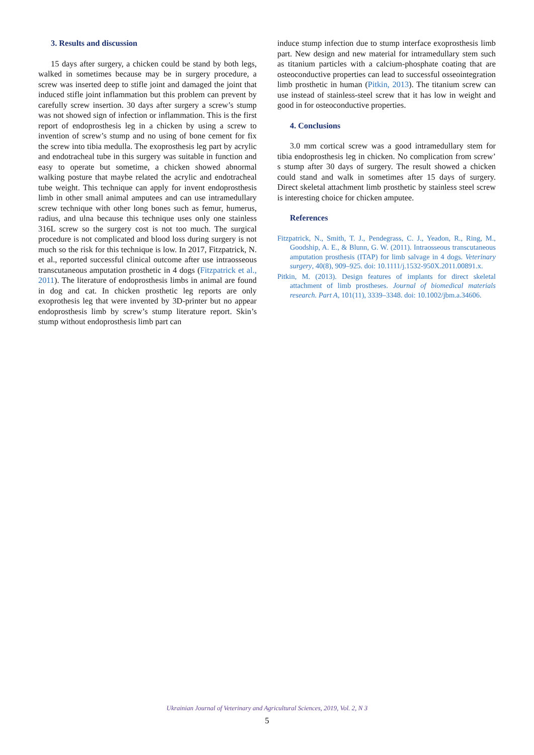3. Results and discussion
15 days after surgery, a chicken could be stand by both legs, walked in sometimes because may be in surgery procedure, a screw was inserted deep to stifle joint and damaged the joint that induced stifle joint inflammation but this problem can prevent by carefully screw insertion. 30 days after surgery a screw’s stump was not showed sign of infection or inflammation. This is the first report of endoprosthesis leg in a chicken by using a screw to invention of screw’s stump and no using of bone cement for fix the screw into tibia medulla. The exoprosthesis leg part by acrylic and endotracheal tube in this surgery was suitable in function and easy to operate but sometime, a chicken showed abnormal walking posture that maybe related the acrylic and endotracheal tube weight. This technique can apply for invent endoprosthesis limb in other small animal amputees and can use intramedullary screw technique with other long bones such as femur, humerus, radius, and ulna because this technique uses only one stainless 316L screw so the surgery cost is not too much. The surgical procedure is not complicated and blood loss during surgery is not much so the risk for this technique is low. In 2017, Fitzpatrick, N. et al., reported successful clinical outcome after use intraosseous transcutaneous amputation prosthetic in 4 dogs (Fitzpatrick et al., 2011). The literature of endoprosthesis limbs in animal are found in dog and cat. In chicken prosthetic leg reports are only exoprothesis leg that were invented by 3D-printer but no appear endoprosthesis limb by screw’s stump literature report. Skin’s stump without endoprosthesis limb part can
induce stump infection due to stump interface exoprosthesis limb part. New design and new material for intramedullary stem such as titanium particles with a calcium-phosphate coating that are osteoconductive properties can lead to successful osseointegration limb prosthetic in human (Pitkin, 2013). The titanium screw can use instead of stainless-steel screw that it has low in weight and good in for osteoconductive properties.
4. Conclusions
3.0 mm cortical screw was a good intramedullary stem for tibia endoprosthesis leg in chicken. No complication from screw’ s stump after 30 days of surgery. The result showed a chicken could stand and walk in sometimes after 15 days of surgery. Direct skeletal attachment limb prosthetic by stainless steel screw is interesting choice for chicken amputee.
References
Fitzpatrick, N., Smith, T. J., Pendegrass, C. J., Yeadon, R., Ring, M., Goodship, A. E., & Blunn, G. W. (2011). Intraosseous transcutaneous amputation prosthesis (ITAP) for limb salvage in 4 dogs. Veterinary surgery, 40(8), 909–925. doi: 10.1111/j.1532-950X.2011.00891.x.
Pitkin, M. (2013). Design features of implants for direct skeletal attachment of limb prostheses. Journal of biomedical materials research. Part A, 101(11), 3339–3348. doi: 10.1002/jbm.a.34606.
Ukrainian Journal of Veterinary and Agricultural Sciences, 2019, Vol. 2, N 3
5